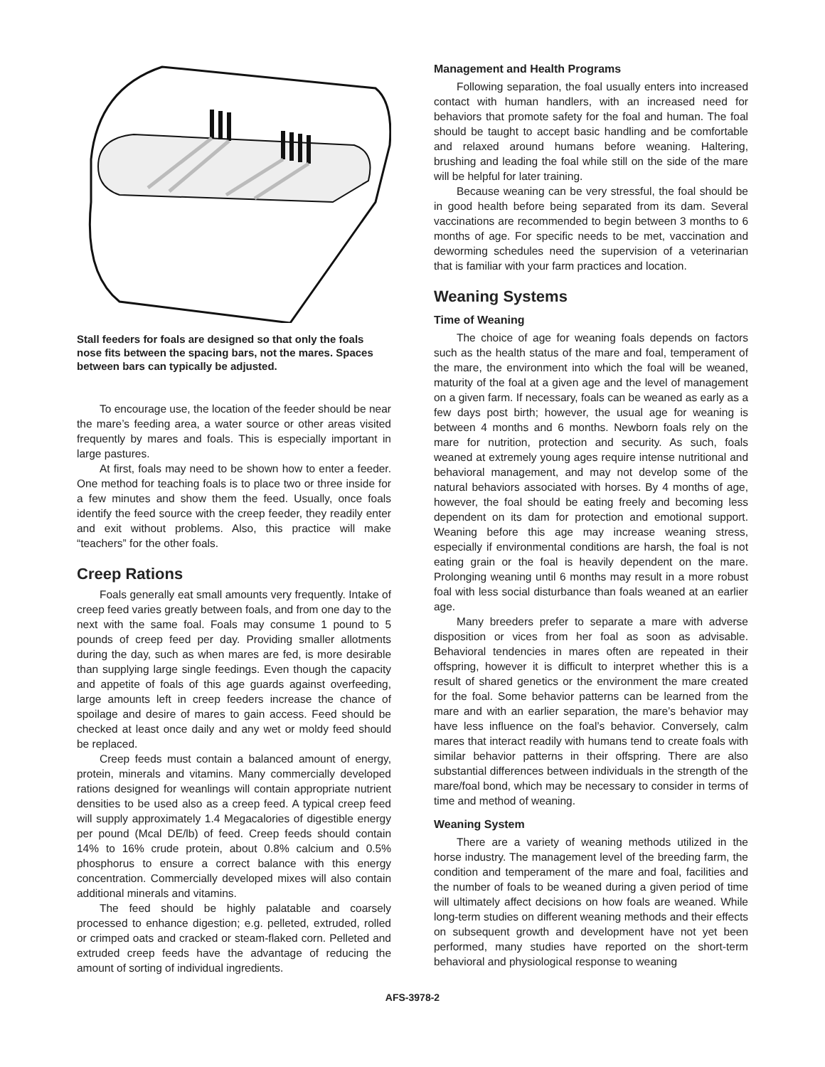Stall feeders for foals are designed so that only the foals nose fits between the spacing bars, not the mares. Spaces between bars can typically be adjusted.
To encourage use, the location of the feeder should be near the mare’s feeding area, a water source or other areas visited frequently by mares and foals. This is especially important in large pastures.
At first, foals may need to be shown how to enter a feeder. One method for teaching foals is to place two or three inside for a few minutes and show them the feed. Usually, once foals identify the feed source with the creep feeder, they readily enter and exit without problems. Also, this practice will make “teachers” for the other foals.
Creep Rations
Foals generally eat small amounts very frequently. Intake of creep feed varies greatly between foals, and from one day to the next with the same foal. Foals may consume 1 pound to 5 pounds of creep feed per day. Providing smaller allotments during the day, such as when mares are fed, is more desirable than supplying large single feedings. Even though the capacity and appetite of foals of this age guards against overfeeding, large amounts left in creep feeders increase the chance of spoilage and desire of mares to gain access. Feed should be checked at least once daily and any wet or moldy feed should be replaced.
Creep feeds must contain a balanced amount of energy, protein, minerals and vitamins. Many commercially developed rations designed for weanlings will contain appropriate nutrient densities to be used also as a creep feed. A typical creep feed will supply approximately 1.4 Megacalories of digestible energy per pound (Mcal DE/lb) of feed. Creep feeds should contain 14% to 16% crude protein, about 0.8% calcium and 0.5% phosphorus to ensure a correct balance with this energy concentration. Commercially developed mixes will also contain additional minerals and vitamins.
The feed should be highly palatable and coarsely processed to enhance digestion; e.g. pelleted, extruded, rolled or crimped oats and cracked or steam-flaked corn. Pelleted and extruded creep feeds have the advantage of reducing the amount of sorting of individual ingredients.
Management and Health Programs
Following separation, the foal usually enters into increased contact with human handlers, with an increased need for behaviors that promote safety for the foal and human. The foal should be taught to accept basic handling and be comfortable and relaxed around humans before weaning. Haltering, brushing and leading the foal while still on the side of the mare will be helpful for later training.
Because weaning can be very stressful, the foal should be in good health before being separated from its dam. Several vaccinations are recommended to begin between 3 months to 6 months of age. For specific needs to be met, vaccination and deworming schedules need the supervision of a veterinarian that is familiar with your farm practices and location.
Weaning Systems
Time of Weaning
The choice of age for weaning foals depends on factors such as the health status of the mare and foal, temperament of the mare, the environment into which the foal will be weaned, maturity of the foal at a given age and the level of management on a given farm. If necessary, foals can be weaned as early as a few days post birth; however, the usual age for weaning is between 4 months and 6 months. Newborn foals rely on the mare for nutrition, protection and security. As such, foals weaned at extremely young ages require intense nutritional and behavioral management, and may not develop some of the natural behaviors associated with horses. By 4 months of age, however, the foal should be eating freely and becoming less dependent on its dam for protection and emotional support. Weaning before this age may increase weaning stress, especially if environmental conditions are harsh, the foal is not eating grain or the foal is heavily dependent on the mare. Prolonging weaning until 6 months may result in a more robust foal with less social disturbance than foals weaned at an earlier age.
Many breeders prefer to separate a mare with adverse disposition or vices from her foal as soon as advisable. Behavioral tendencies in mares often are repeated in their offspring, however it is difficult to interpret whether this is a result of shared genetics or the environment the mare created for the foal. Some behavior patterns can be learned from the mare and with an earlier separation, the mare’s behavior may have less influence on the foal’s behavior. Conversely, calm mares that interact readily with humans tend to create foals with similar behavior patterns in their offspring. There are also substantial differences between individuals in the strength of the mare/foal bond, which may be necessary to consider in terms of time and method of weaning.
Weaning System
There are a variety of weaning methods utilized in the horse industry. The management level of the breeding farm, the condition and temperament of the mare and foal, facilities and the number of foals to be weaned during a given period of time will ultimately affect decisions on how foals are weaned. While long-term studies on different weaning methods and their effects on subsequent growth and development have not yet been performed, many studies have reported on the short-term behavioral and physiological response to weaning
AFS-3978-2